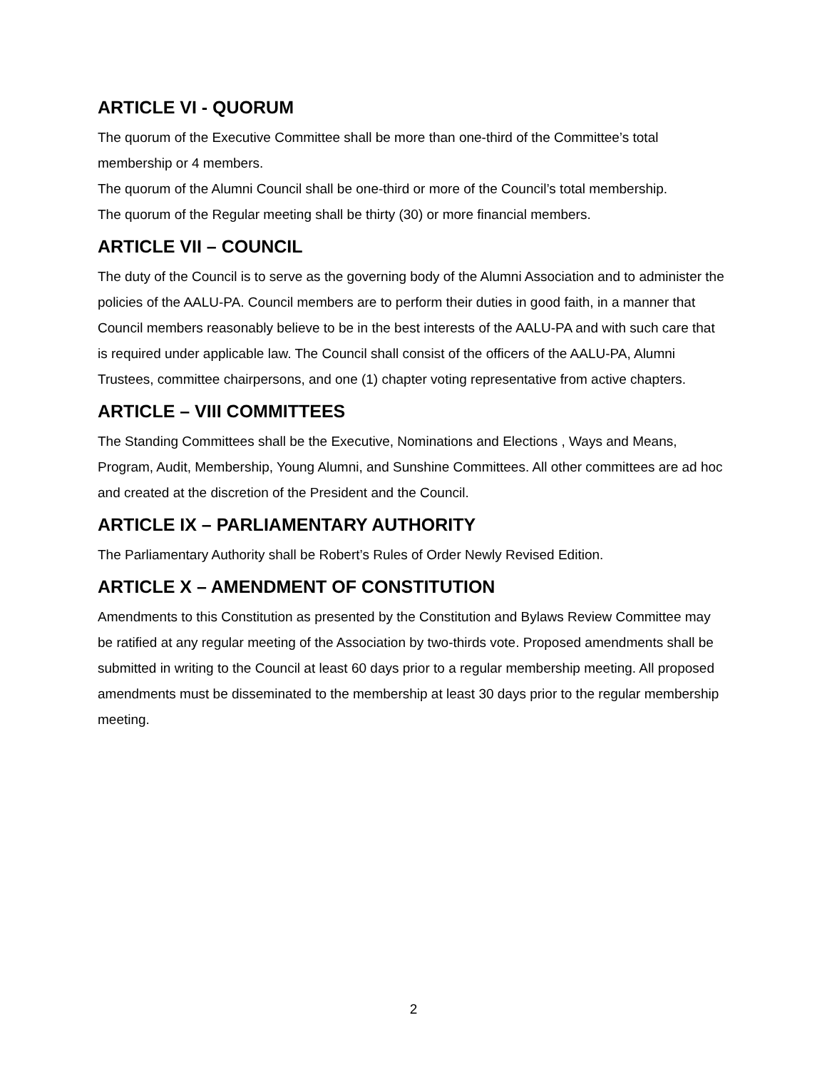ARTICLE VI - QUORUM
The quorum of the Executive Committee shall be more than one-third of the Committee’s total membership or 4 members.
The quorum of the Alumni Council shall be one-third or more of the Council’s total membership.
The quorum of the Regular meeting shall be thirty (30) or more financial members.
ARTICLE VII – COUNCIL
The duty of the Council is to serve as the governing body of the Alumni Association and to administer the policies of the AALU-PA. Council members are to perform their duties in good faith, in a manner that Council members reasonably believe to be in the best interests of the AALU-PA and with such care that is required under applicable law. The Council shall consist of the officers of the AALU-PA, Alumni Trustees, committee chairpersons, and one (1) chapter voting representative from active chapters.
ARTICLE – VIII COMMITTEES
The Standing Committees shall be the Executive, Nominations and Elections , Ways and Means, Program, Audit, Membership, Young Alumni, and Sunshine Committees. All other committees are ad hoc and created at the discretion of the President and the Council.
ARTICLE IX – PARLIAMENTARY AUTHORITY
The Parliamentary Authority shall be Robert’s Rules of Order Newly Revised Edition.
ARTICLE X – AMENDMENT OF CONSTITUTION
Amendments to this Constitution as presented by the Constitution and Bylaws Review Committee may be ratified at any regular meeting of the Association by two-thirds vote. Proposed amendments shall be submitted in writing to the Council at least 60 days prior to a regular membership meeting. All proposed amendments must be disseminated to the membership at least 30 days prior to the regular membership meeting.
2